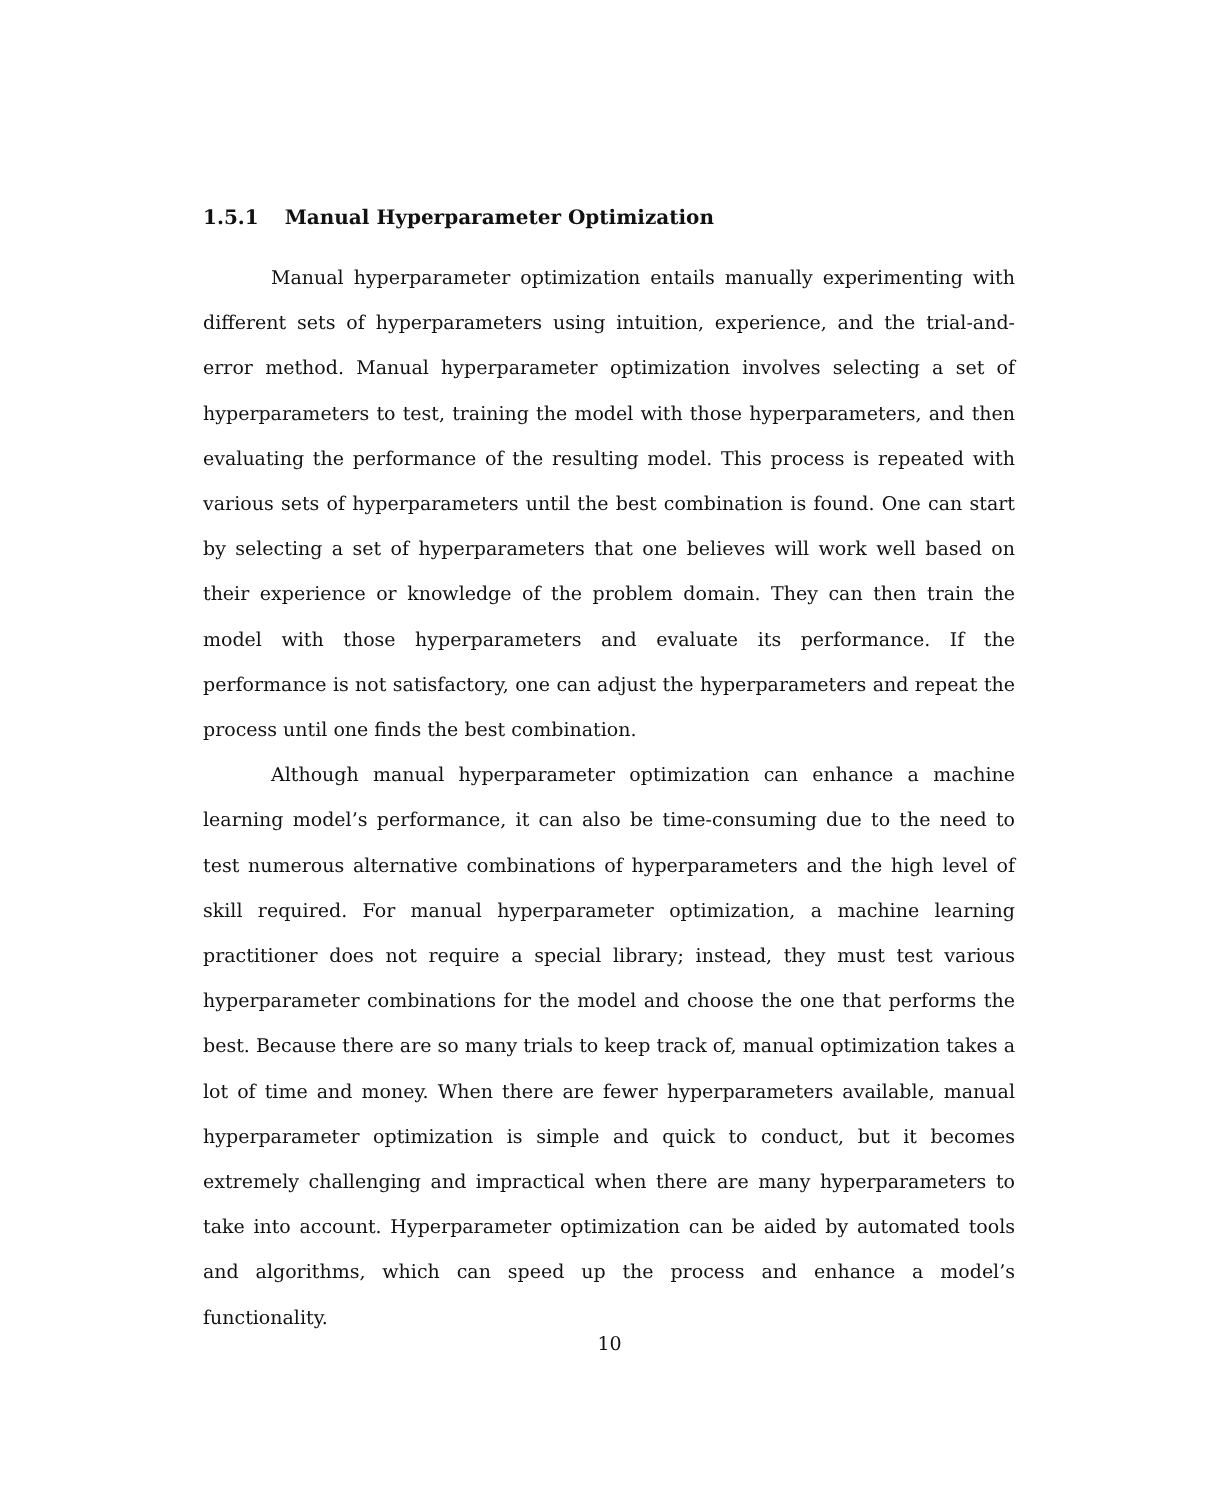1.5.1 Manual Hyperparameter Optimization
Manual hyperparameter optimization entails manually experimenting with different sets of hyperparameters using intuition, experience, and the trial-and-error method. Manual hyperparameter optimization involves selecting a set of hyperparameters to test, training the model with those hyperparameters, and then evaluating the performance of the resulting model. This process is repeated with various sets of hyperparameters until the best combination is found. One can start by selecting a set of hyperparameters that one believes will work well based on their experience or knowledge of the problem domain. They can then train the model with those hyperparameters and evaluate its performance. If the performance is not satisfactory, one can adjust the hyperparameters and repeat the process until one finds the best combination.
Although manual hyperparameter optimization can enhance a machine learning model’s performance, it can also be time-consuming due to the need to test numerous alternative combinations of hyperparameters and the high level of skill required. For manual hyperparameter optimization, a machine learning practitioner does not require a special library; instead, they must test various hyperparameter combinations for the model and choose the one that performs the best. Because there are so many trials to keep track of, manual optimization takes a lot of time and money. When there are fewer hyperparameters available, manual hyperparameter optimization is simple and quick to conduct, but it becomes extremely challenging and impractical when there are many hyperparameters to take into account. Hyperparameter optimization can be aided by automated tools and algorithms, which can speed up the process and enhance a model’s functionality.
10